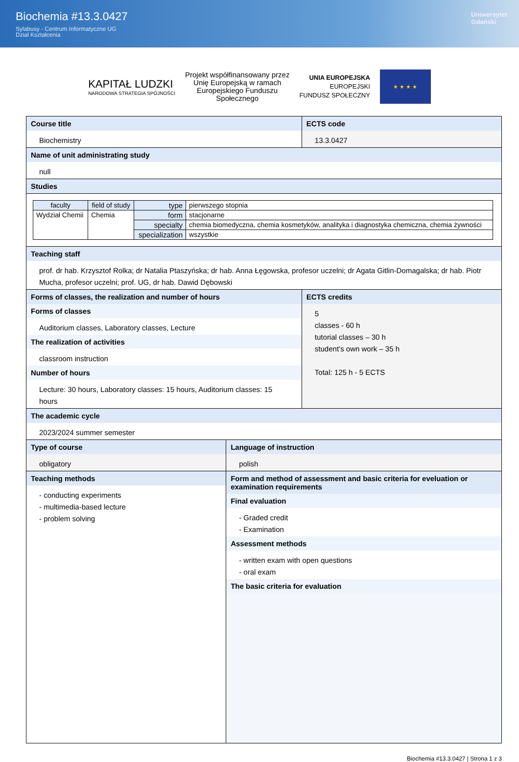Biochemia #13.3.0427
Sylabusy - Centrum Informatyczne UG
Dział Kształcenia
Uniwersytet
Gdański
KAPITAŁ LUDZKI
NARODOWA STRATEGIA SPÓJNOŚCI
Projekt współfinansowany przez
Unię Europejską w ramach
Europejskiego Funduszu
Społecznego
UNIA EUROPEJSKA
EUROPEJSKI
FUNDUSZ SPOŁECZNY
★ ★ ★ ★
Course title
Biochemistry
ECTS code
13.3.0427
Name of unit administrating study
null
Studies
| faculty | field of study | type | pierwszego stopnia |
| Wydział Chemii | Chemia | form | stacjonarne |
| | | specialty | chemia biomedyczna, chemia kosmetyków, analityka i diagnostyka chemiczna, chemia żywności |
| | | specialization | wszystkie |
Teaching staff
prof. dr hab. Krzysztof Rolka; dr Natalia Ptaszyńska; dr hab. Anna Łęgowska, profesor uczelni; dr Agata Gitlin-Domagalska; dr hab. Piotr Mucha, profesor uczelni; prof. UG, dr hab. Dawid Dębowski
Forms of classes, the realization and number of hours
Forms of classes
Auditorium classes, Laboratory classes, Lecture
The realization of activities
classroom instruction
Number of hours
Lecture: 30 hours, Laboratory classes: 15 hours, Auditorium classes: 15 hours
ECTS credits
5
classes - 60 h
tutorial classes – 30 h
student’s own work – 35 h
Total: 125 h - 5 ECTS
The academic cycle
2023/2024 summer semester
Type of course
obligatory
Language of instruction
polish
Teaching methods
- conducting experiments
- multimedia-based lecture
- problem solving
Form and method of assessment and basic criteria for eveluation or examination requirements
Final evaluation
- Graded credit
- Examination
Assessment methods
- written exam with open questions
- oral exam
The basic criteria for evaluation
Biochemia #13.3.0427 | Strona 1 z 3